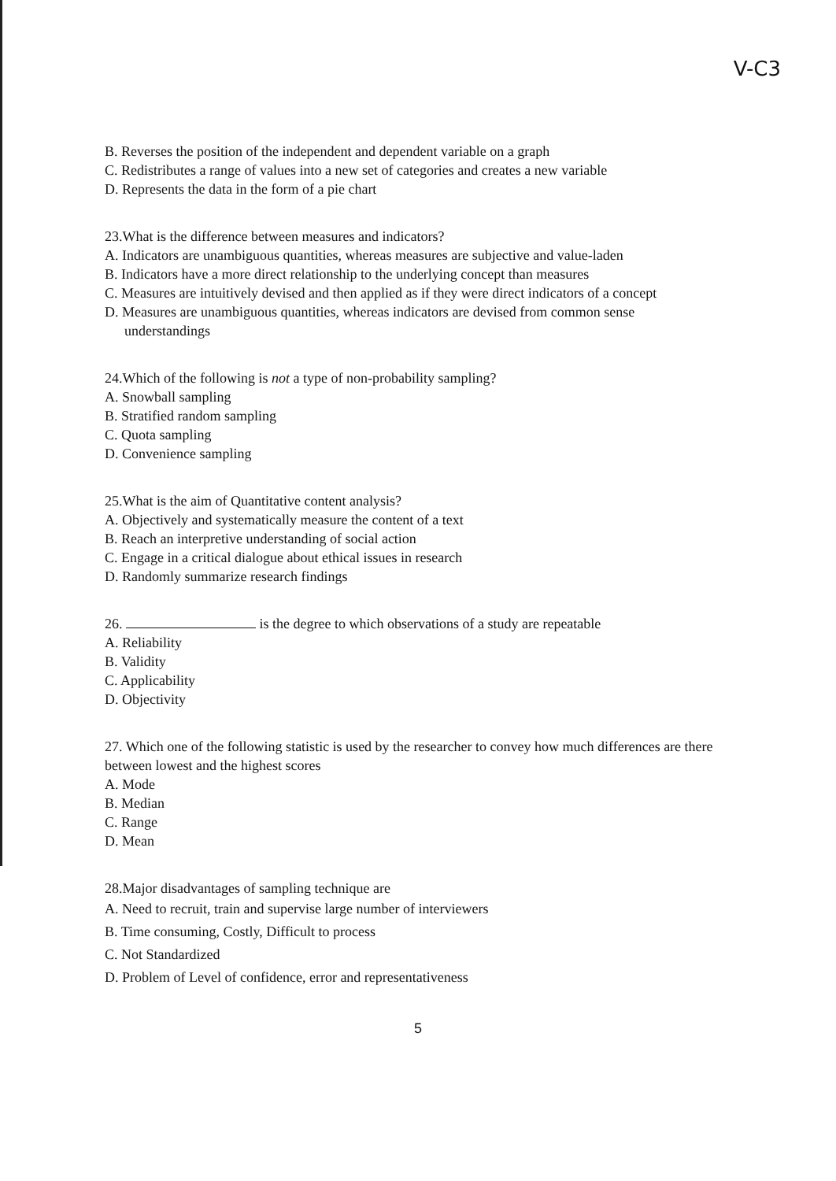V-C3
B. Reverses the position of the independent and dependent variable on a graph
C. Redistributes a range of values into a new set of categories and creates a new variable
D. Represents the data in the form of a pie chart
23.What is the difference between measures and indicators?
A. Indicators are unambiguous quantities, whereas measures are subjective and value-laden
B. Indicators have a more direct relationship to the underlying concept than measures
C. Measures are intuitively devised and then applied as if they were direct indicators of a concept
D. Measures are unambiguous quantities, whereas indicators are devised from common sense
understandings
24.Which of the following is not a type of non-probability sampling?
A. Snowball sampling
B. Stratified random sampling
C. Quota sampling
D. Convenience sampling
25.What is the aim of Quantitative content analysis?
A. Objectively and systematically measure the content of a text
B. Reach an interpretive understanding of social action
C. Engage in a critical dialogue about ethical issues in research
D. Randomly summarize research findings
26. is the degree to which observations of a study are repeatable
A. Reliability
B. Validity
C. Applicability
D. Objectivity
27. Which one of the following statistic is used by the researcher to convey how much differences are there between lowest and the highest scores
A. Mode
B. Median
C. Range
D. Mean
28.Major disadvantages of sampling technique are
A. Need to recruit, train and supervise large number of interviewers
B. Time consuming, Costly, Difficult to process
C. Not Standardized
D. Problem of Level of confidence, error and representativeness
5